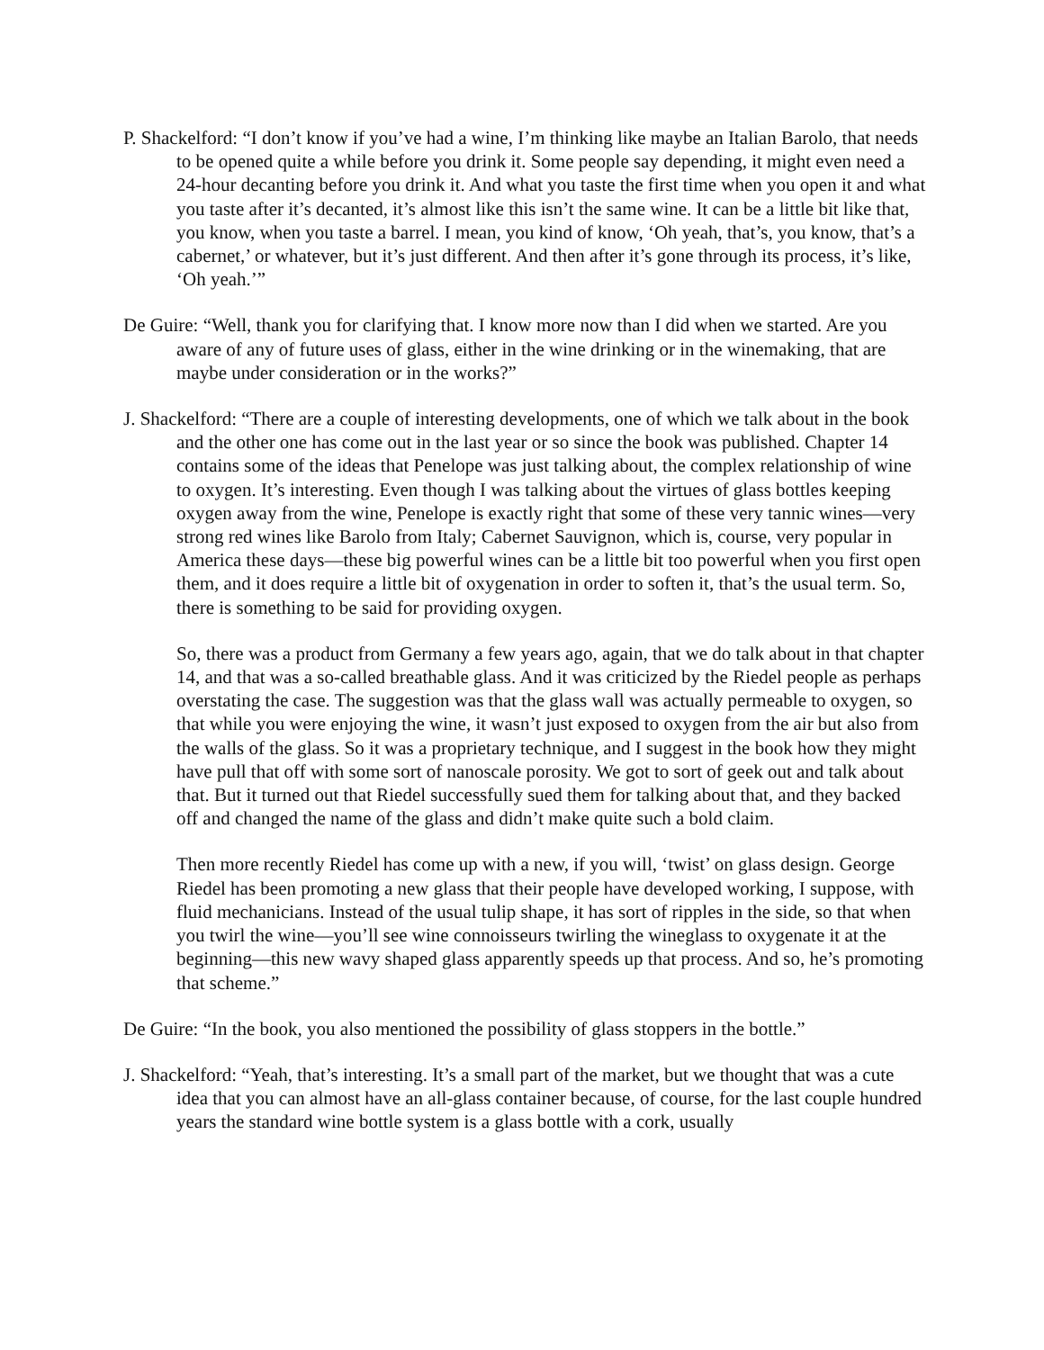P. Shackelford: “I don’t know if you’ve had a wine, I’m thinking like maybe an Italian Barolo, that needs to be opened quite a while before you drink it. Some people say depending, it might even need a 24-hour decanting before you drink it. And what you taste the first time when you open it and what you taste after it’s decanted, it’s almost like this isn’t the same wine. It can be a little bit like that, you know, when you taste a barrel. I mean, you kind of know, ‘Oh yeah, that’s, you know, that’s a cabernet,’ or whatever, but it’s just different. And then after it’s gone through its process, it’s like, ‘Oh yeah.’”
De Guire: “Well, thank you for clarifying that. I know more now than I did when we started. Are you aware of any of future uses of glass, either in the wine drinking or in the winemaking, that are maybe under consideration or in the works?”
J. Shackelford: “There are a couple of interesting developments, one of which we talk about in the book and the other one has come out in the last year or so since the book was published. Chapter 14 contains some of the ideas that Penelope was just talking about, the complex relationship of wine to oxygen. It’s interesting. Even though I was talking about the virtues of glass bottles keeping oxygen away from the wine, Penelope is exactly right that some of these very tannic wines—very strong red wines like Barolo from Italy; Cabernet Sauvignon, which is, course, very popular in America these days—these big powerful wines can be a little bit too powerful when you first open them, and it does require a little bit of oxygenation in order to soften it, that’s the usual term. So, there is something to be said for providing oxygen.
So, there was a product from Germany a few years ago, again, that we do talk about in that chapter 14, and that was a so-called breathable glass. And it was criticized by the Riedel people as perhaps overstating the case. The suggestion was that the glass wall was actually permeable to oxygen, so that while you were enjoying the wine, it wasn’t just exposed to oxygen from the air but also from the walls of the glass. So it was a proprietary technique, and I suggest in the book how they might have pull that off with some sort of nanoscale porosity. We got to sort of geek out and talk about that. But it turned out that Riedel successfully sued them for talking about that, and they backed off and changed the name of the glass and didn’t make quite such a bold claim.
Then more recently Riedel has come up with a new, if you will, ‘twist’ on glass design. George Riedel has been promoting a new glass that their people have developed working, I suppose, with fluid mechanicians. Instead of the usual tulip shape, it has sort of ripples in the side, so that when you twirl the wine—you’ll see wine connoisseurs twirling the wineglass to oxygenate it at the beginning—this new wavy shaped glass apparently speeds up that process. And so, he’s promoting that scheme.”
De Guire: “In the book, you also mentioned the possibility of glass stoppers in the bottle.”
J. Shackelford: “Yeah, that’s interesting. It’s a small part of the market, but we thought that was a cute idea that you can almost have an all-glass container because, of course, for the last couple hundred years the standard wine bottle system is a glass bottle with a cork, usually